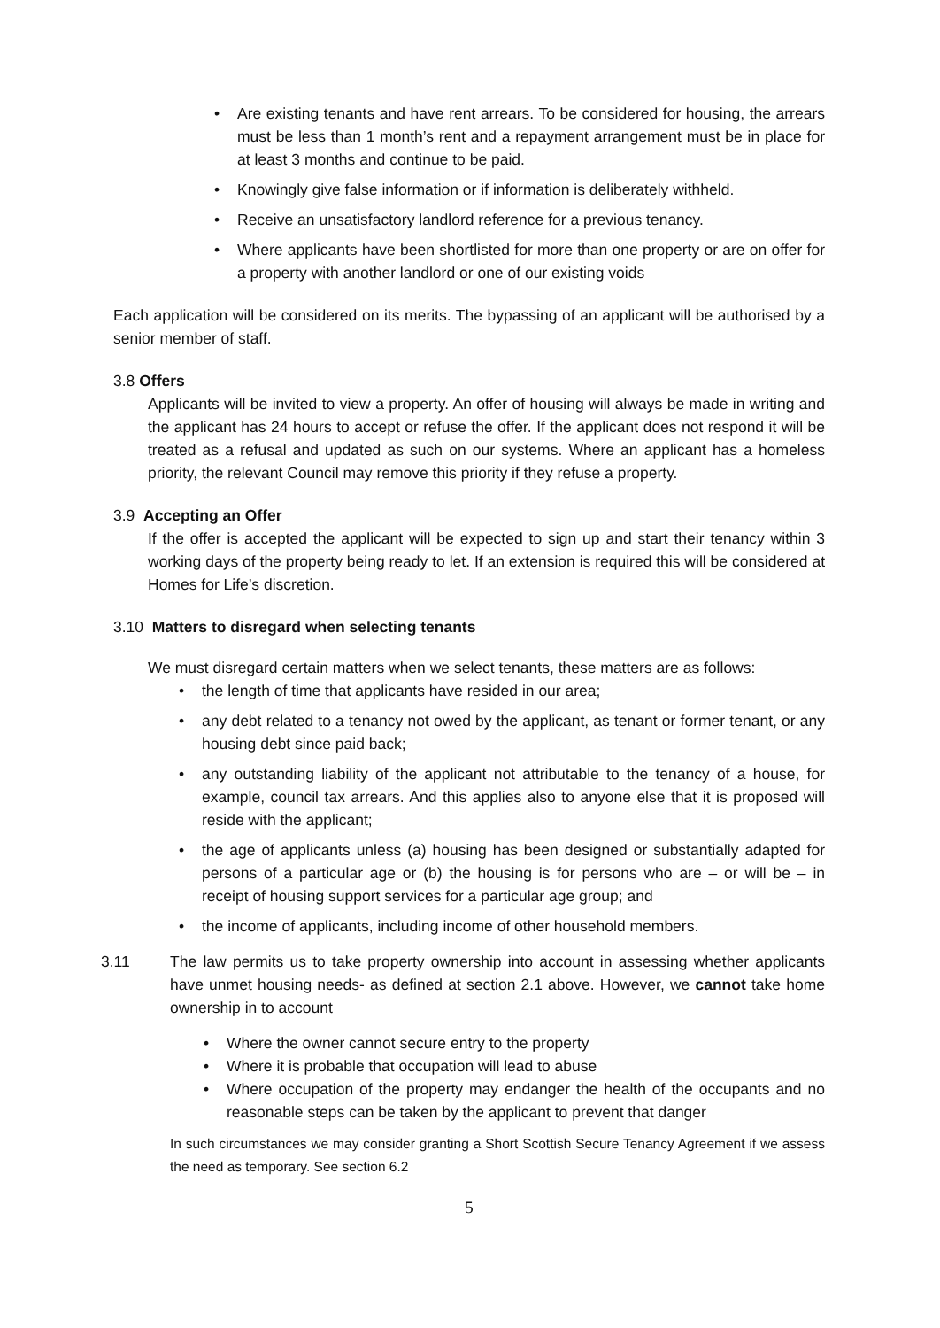• Are existing tenants and have rent arrears. To be considered for housing, the arrears must be less than 1 month’s rent and a repayment arrangement must be in place for at least 3 months and continue to be paid.
• Knowingly give false information or if information is deliberately withheld.
• Receive an unsatisfactory landlord reference for a previous tenancy.
• Where applicants have been shortlisted for more than one property or are on offer for a property with another landlord or one of our existing voids
Each application will be considered on its merits. The bypassing of an applicant will be authorised by a senior member of staff.
3.8 Offers
Applicants will be invited to view a property. An offer of housing will always be made in writing and the applicant has 24 hours to accept or refuse the offer. If the applicant does not respond it will be treated as a refusal and updated as such on our systems. Where an applicant has a homeless priority, the relevant Council may remove this priority if they refuse a property.
3.9 Accepting an Offer
If the offer is accepted the applicant will be expected to sign up and start their tenancy within 3 working days of the property being ready to let. If an extension is required this will be considered at Homes for Life’s discretion.
3.10 Matters to disregard when selecting tenants
We must disregard certain matters when we select tenants, these matters are as follows:
• the length of time that applicants have resided in our area;
• any debt related to a tenancy not owed by the applicant, as tenant or former tenant, or any housing debt since paid back;
• any outstanding liability of the applicant not attributable to the tenancy of a house, for example, council tax arrears. And this applies also to anyone else that it is proposed will reside with the applicant;
• the age of applicants unless (a) housing has been designed or substantially adapted for persons of a particular age or (b) the housing is for persons who are – or will be – in receipt of housing support services for a particular age group; and
• the income of applicants, including income of other household members.
3.11 The law permits us to take property ownership into account in assessing whether applicants have unmet housing needs- as defined at section 2.1 above. However, we cannot take home ownership in to account
• Where the owner cannot secure entry to the property
• Where it is probable that occupation will lead to abuse
• Where occupation of the property may endanger the health of the occupants and no reasonable steps can be taken by the applicant to prevent that danger
In such circumstances we may consider granting a Short Scottish Secure Tenancy Agreement if we assess the need as temporary. See section 6.2
5